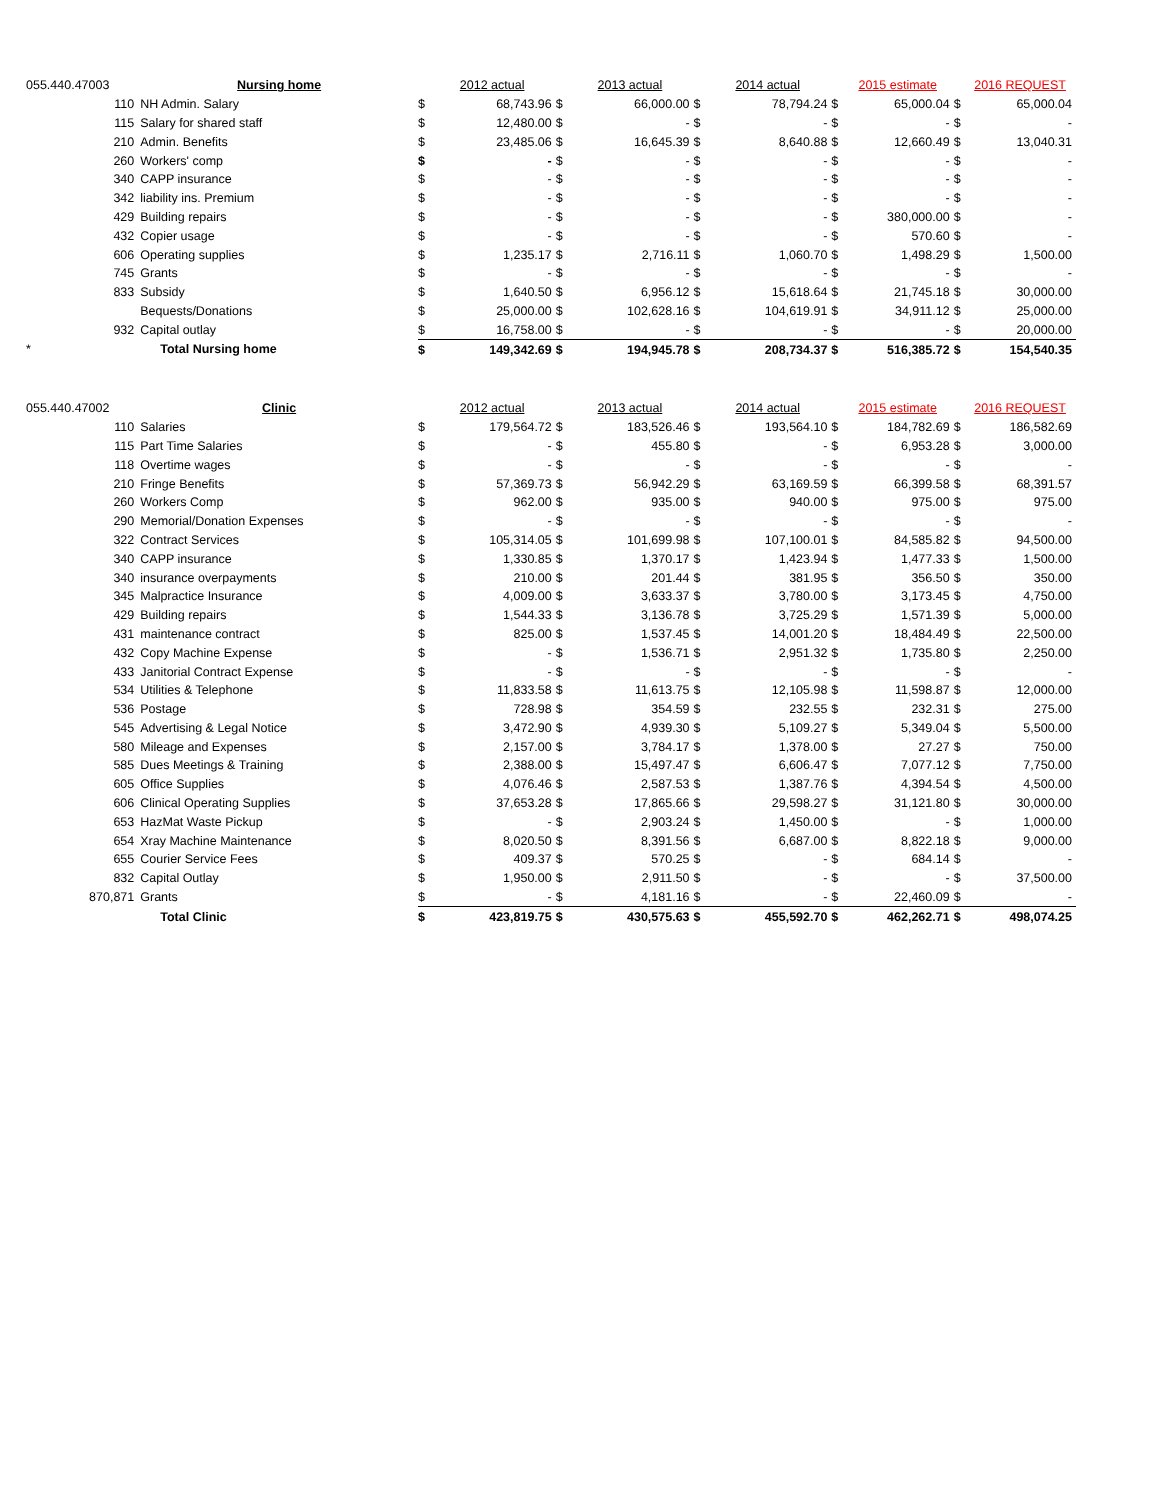| 055.440.47003 | | Nursing home | | 2012 actual | | 2013 actual | | 2014 actual | | 2015 estimate | | 2016 REQUEST |
| | 110 | NH Admin. Salary | $ | 68,743.96 | $ | 66,000.00 | $ | 78,794.24 | $ | 65,000.04 | $ | 65,000.04 |
| | 115 | Salary for shared staff | $ | 12,480.00 | $ | - | $ | - | $ | - | $ | - |
| | 210 | Admin. Benefits | $ | 23,485.06 | $ | 16,645.39 | $ | 8,640.88 | $ | 12,660.49 | $ | 13,040.31 |
| | 260 | Workers' comp | $ | - | $ | - | $ | - | $ | - | $ | - |
| | 340 | CAPP insurance | $ | - | $ | - | $ | - | $ | - | $ | - |
| | 342 | liability ins. Premium | $ | - | $ | - | $ | - | $ | - | $ | - |
| | 429 | Building repairs | $ | - | $ | - | $ | - | $ | 380,000.00 | $ | - |
| | 432 | Copier usage | $ | - | $ | - | $ | - | $ | 570.60 | $ | - |
| | 606 | Operating supplies | $ | 1,235.17 | $ | 2,716.11 | $ | 1,060.70 | $ | 1,498.29 | $ | 1,500.00 |
| | 745 | Grants | $ | - | $ | - | $ | - | $ | - | $ | - |
| | 833 | Subsidy | $ | 1,640.50 | $ | 6,956.12 | $ | 15,618.64 | $ | 21,745.18 | $ | 30,000.00 |
| | | Bequests/Donations | $ | 25,000.00 | $ | 102,628.16 | $ | 104,619.91 | $ | 34,911.12 | $ | 25,000.00 |
| | 932 | Capital outlay | $ | 16,758.00 | $ | - | $ | - | $ | - | $ | 20,000.00 |
| * | | Total Nursing home | $ | 149,342.69 | $ | 194,945.78 | $ | 208,734.37 | $ | 516,385.72 | $ | 154,540.35 |
| 055.440.47002 | | Clinic | | 2012 actual | | 2013 actual | | 2014 actual | | 2015 estimate | | 2016 REQUEST |
| | 110 | Salaries | $ | 179,564.72 | $ | 183,526.46 | $ | 193,564.10 | $ | 184,782.69 | $ | 186,582.69 |
| | 115 | Part Time Salaries | $ | - | $ | 455.80 | $ | - | $ | 6,953.28 | $ | 3,000.00 |
| | 118 | Overtime wages | $ | - | $ | - | $ | - | $ | - | $ | - |
| | 210 | Fringe Benefits | $ | 57,369.73 | $ | 56,942.29 | $ | 63,169.59 | $ | 66,399.58 | $ | 68,391.57 |
| | 260 | Workers Comp | $ | 962.00 | $ | 935.00 | $ | 940.00 | $ | 975.00 | $ | 975.00 |
| | 290 | Memorial/Donation Expenses | $ | - | $ | - | $ | - | $ | - | $ | - |
| | 322 | Contract Services | $ | 105,314.05 | $ | 101,699.98 | $ | 107,100.01 | $ | 84,585.82 | $ | 94,500.00 |
| | 340 | CAPP insurance | $ | 1,330.85 | $ | 1,370.17 | $ | 1,423.94 | $ | 1,477.33 | $ | 1,500.00 |
| | 340 | insurance overpayments | $ | 210.00 | $ | 201.44 | $ | 381.95 | $ | 356.50 | $ | 350.00 |
| | 345 | Malpractice Insurance | $ | 4,009.00 | $ | 3,633.37 | $ | 3,780.00 | $ | 3,173.45 | $ | 4,750.00 |
| | 429 | Building repairs | $ | 1,544.33 | $ | 3,136.78 | $ | 3,725.29 | $ | 1,571.39 | $ | 5,000.00 |
| | 431 | maintenance contract | $ | 825.00 | $ | 1,537.45 | $ | 14,001.20 | $ | 18,484.49 | $ | 22,500.00 |
| | 432 | Copy Machine Expense | $ | - | $ | 1,536.71 | $ | 2,951.32 | $ | 1,735.80 | $ | 2,250.00 |
| | 433 | Janitorial Contract Expense | $ | - | $ | - | $ | - | $ | - | $ | - |
| | 534 | Utilities & Telephone | $ | 11,833.58 | $ | 11,613.75 | $ | 12,105.98 | $ | 11,598.87 | $ | 12,000.00 |
| | 536 | Postage | $ | 728.98 | $ | 354.59 | $ | 232.55 | $ | 232.31 | $ | 275.00 |
| | 545 | Advertising & Legal Notice | $ | 3,472.90 | $ | 4,939.30 | $ | 5,109.27 | $ | 5,349.04 | $ | 5,500.00 |
| | 580 | Mileage and Expenses | $ | 2,157.00 | $ | 3,784.17 | $ | 1,378.00 | $ | 27.27 | $ | 750.00 |
| | 585 | Dues Meetings & Training | $ | 2,388.00 | $ | 15,497.47 | $ | 6,606.47 | $ | 7,077.12 | $ | 7,750.00 |
| | 605 | Office Supplies | $ | 4,076.46 | $ | 2,587.53 | $ | 1,387.76 | $ | 4,394.54 | $ | 4,500.00 |
| | 606 | Clinical Operating Supplies | $ | 37,653.28 | $ | 17,865.66 | $ | 29,598.27 | $ | 31,121.80 | $ | 30,000.00 |
| | 653 | HazMat Waste Pickup | $ | - | $ | 2,903.24 | $ | 1,450.00 | $ | - | $ | 1,000.00 |
| | 654 | Xray Machine Maintenance | $ | 8,020.50 | $ | 8,391.56 | $ | 6,687.00 | $ | 8,822.18 | $ | 9,000.00 |
| | 655 | Courier Service Fees | $ | 409.37 | $ | 570.25 | $ | - | $ | 684.14 | $ | - |
| | 832 | Capital Outlay | $ | 1,950.00 | $ | 2,911.50 | $ | - | $ | - | $ | 37,500.00 |
| 870,871 | | Grants | $ | - | $ | 4,181.16 | $ | - | $ | 22,460.09 | $ | - |
| | | Total Clinic | $ | 423,819.75 | $ | 430,575.63 | $ | 455,592.70 | $ | 462,262.71 | $ | 498,074.25 |